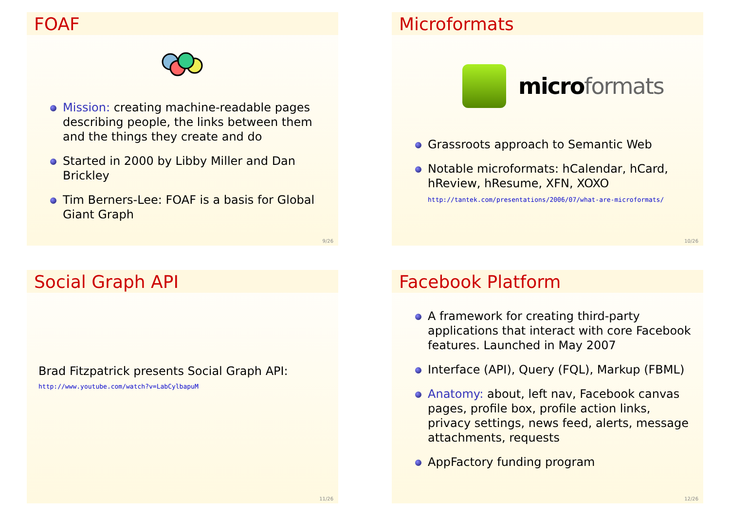FOAF
Mission: creating machine-readable pages describing people, the links between them and the things they create and do
Started in 2000 by Libby Miller and Dan Brickley
Tim Berners-Lee: FOAF is a basis for Global Giant Graph
9/26
Microformats
micro formats
Grassroots approach to Semantic Web
Notable microformats: hCalendar, hCard, hReview, hResume, XFN, XOXO
http://tantek.com/presentations/2006/07/what-are-microformats/
10/26
Social Graph API
Brad Fitzpatrick presents Social Graph API:
http://www.youtube.com/watch?v=LabCylbapuM
11/26
Facebook Platform
A framework for creating third-party applications that interact with core Facebook features. Launched in May 2007
Interface (API), Query (FQL), Markup (FBML)
Anatomy: about, left nav, Facebook canvas pages, profile box, profile action links, privacy settings, news feed, alerts, message attachments, requests
AppFactory funding program
12/26